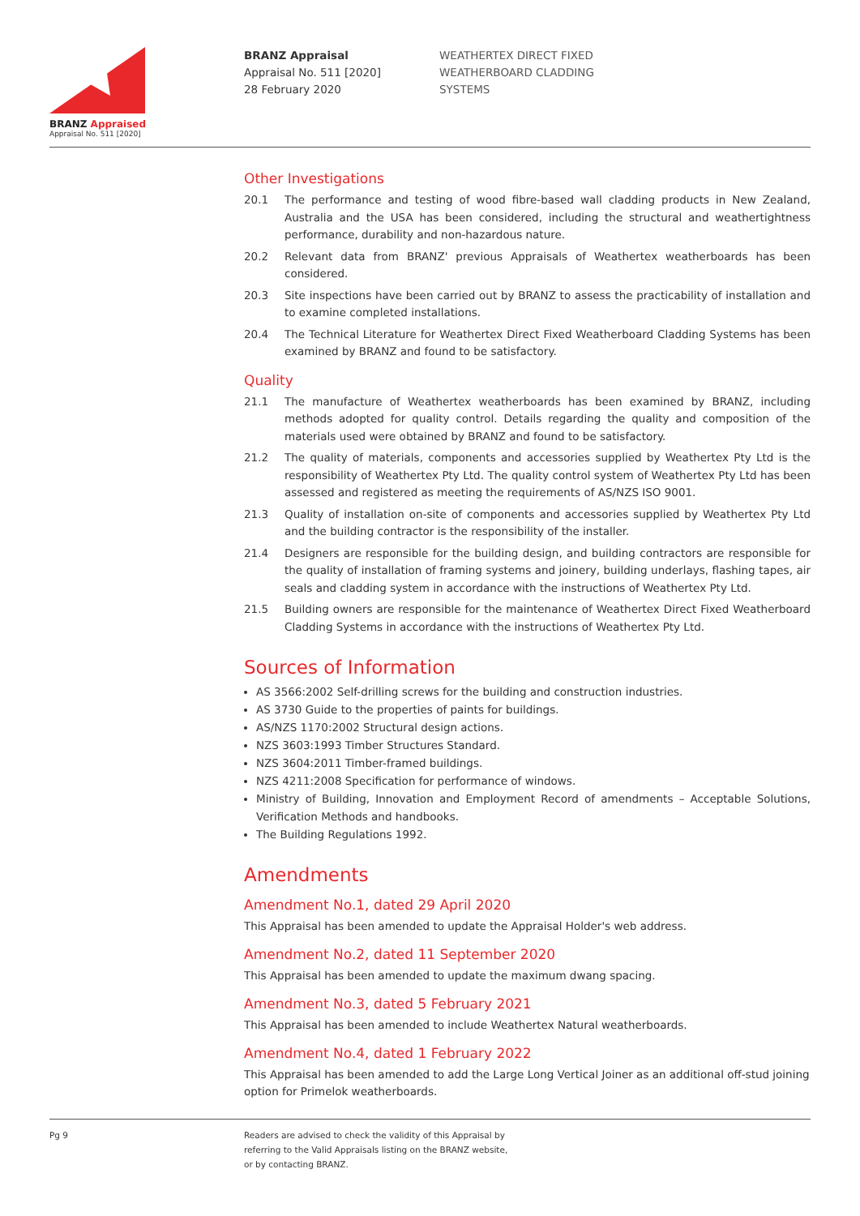BRANZ Appraised
Appraisal No. 511 [2020]
BRANZ Appraisal
Appraisal No. 511 [2020]
28 February 2020
WEATHERTEX DIRECT FIXED
WEATHERBOARD CLADDING
SYSTEMS
Other Investigations
20.1 The performance and testing of wood fibre-based wall cladding products in New Zealand, Australia and the USA has been considered, including the structural and weathertightness performance, durability and non-hazardous nature.
20.2 Relevant data from BRANZ' previous Appraisals of Weathertex weatherboards has been considered.
20.3 Site inspections have been carried out by BRANZ to assess the practicability of installation and to examine completed installations.
20.4 The Technical Literature for Weathertex Direct Fixed Weatherboard Cladding Systems has been examined by BRANZ and found to be satisfactory.
Quality
21.1 The manufacture of Weathertex weatherboards has been examined by BRANZ, including methods adopted for quality control. Details regarding the quality and composition of the materials used were obtained by BRANZ and found to be satisfactory.
21.2 The quality of materials, components and accessories supplied by Weathertex Pty Ltd is the responsibility of Weathertex Pty Ltd. The quality control system of Weathertex Pty Ltd has been assessed and registered as meeting the requirements of AS/NZS ISO 9001.
21.3 Quality of installation on-site of components and accessories supplied by Weathertex Pty Ltd and the building contractor is the responsibility of the installer.
21.4 Designers are responsible for the building design, and building contractors are responsible for the quality of installation of framing systems and joinery, building underlays, flashing tapes, air seals and cladding system in accordance with the instructions of Weathertex Pty Ltd.
21.5 Building owners are responsible for the maintenance of Weathertex Direct Fixed Weatherboard Cladding Systems in accordance with the instructions of Weathertex Pty Ltd.
Sources of Information
AS 3566:2002 Self-drilling screws for the building and construction industries.
AS 3730 Guide to the properties of paints for buildings.
AS/NZS 1170:2002 Structural design actions.
NZS 3603:1993 Timber Structures Standard.
NZS 3604:2011 Timber-framed buildings.
NZS 4211:2008 Specification for performance of windows.
Ministry of Building, Innovation and Employment Record of amendments – Acceptable Solutions, Verification Methods and handbooks.
The Building Regulations 1992.
Amendments
Amendment No.1, dated 29 April 2020
This Appraisal has been amended to update the Appraisal Holder's web address.
Amendment No.2, dated 11 September 2020
This Appraisal has been amended to update the maximum dwang spacing.
Amendment No.3, dated 5 February 2021
This Appraisal has been amended to include Weathertex Natural weatherboards.
Amendment No.4, dated 1 February 2022
This Appraisal has been amended to add the Large Long Vertical Joiner as an additional off-stud joining option for Primelok weatherboards.
Pg 9 Readers are advised to check the validity of this Appraisal by
referring to the Valid Appraisals listing on the BRANZ website,
or by contacting BRANZ.